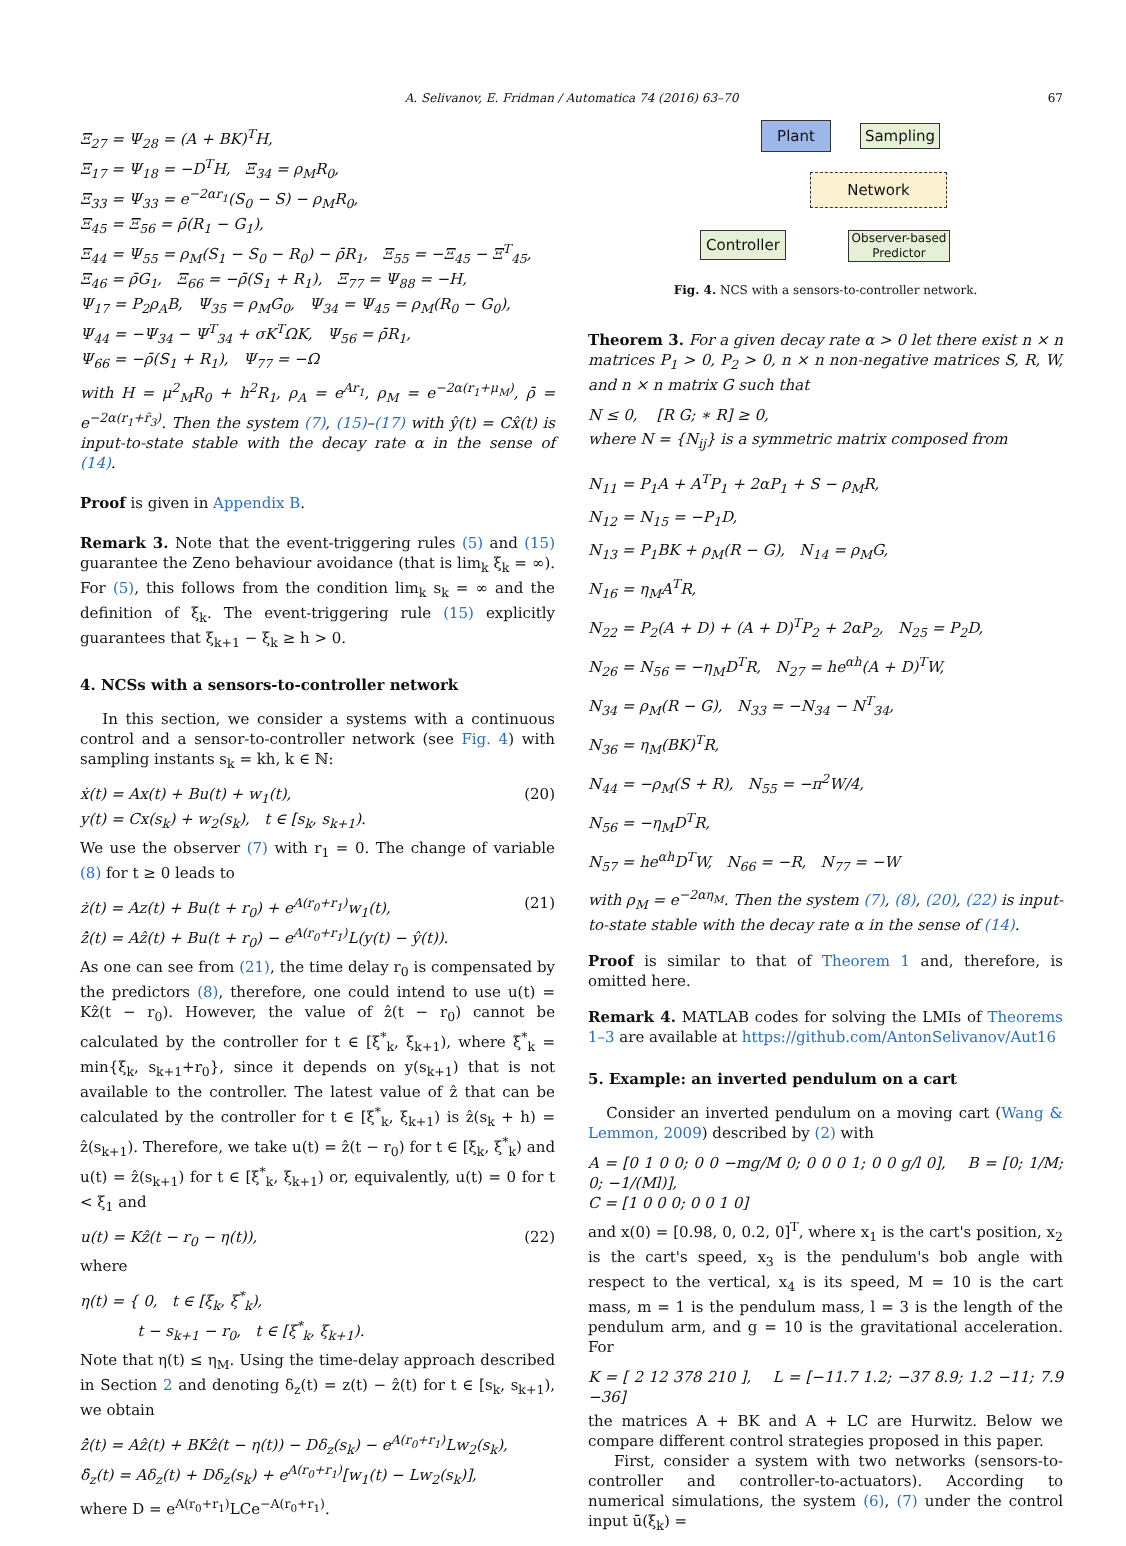A. Selivanov, E. Fridman / Automatica 74 (2016) 63–70 67
Ξ<sub>27</sub> = Ψ<sub>28</sub> = (A + BK)<sup>T</sup>H,
Ξ<sub>17</sub> = Ψ<sub>18</sub> = −D<sup>T</sup>H, Ξ<sub>34</sub> = ρ<sub>M</sub>R<sub>0</sub>,
Ξ<sub>33</sub> = Ψ<sub>33</sub> = e<sup>−2αr<sub>1</sub></sup>(S<sub>0</sub> − S) − ρ<sub>M</sub>R<sub>0</sub>,
Ξ<sub>45</sub> = Ξ<sub>56</sub> = ρ̄(R<sub>1</sub> − G<sub>1</sub>),
Ξ<sub>44</sub> = Ψ<sub>55</sub> = ρ<sub>M</sub>(S<sub>1</sub> − S<sub>0</sub> − R<sub>0</sub>) − ρ̄R<sub>1</sub>, Ξ<sub>55</sub> = −Ξ<sub>45</sub> − Ξ<sup>T</sup><sub>45</sub>,
Ξ<sub>46</sub> = ρ̄G<sub>1</sub>, Ξ<sub>66</sub> = −ρ̄(S<sub>1</sub> + R<sub>1</sub>), Ξ<sub>77</sub> = Ψ<sub>88</sub> = −H,
Ψ<sub>17</sub> = P<sub>2</sub>ρ<sub>A</sub>B, Ψ<sub>35</sub> = ρ<sub>M</sub>G<sub>0</sub>, Ψ<sub>34</sub> = Ψ<sub>45</sub> = ρ<sub>M</sub>(R<sub>0</sub> − G<sub>0</sub>),
Ψ<sub>44</sub> = −Ψ<sub>34</sub> − Ψ<sup>T</sup><sub>34</sub> + σK<sup>T</sup>ΩK, Ψ<sub>56</sub> = ρ̄R<sub>1</sub>,
Ψ<sub>66</sub> = −ρ̄(S<sub>1</sub> + R<sub>1</sub>), Ψ<sub>77</sub> = −Ω
with H = μ<sup>2</sup><sub>M</sub>R<sub>0</sub> + h<sup>2</sup>R<sub>1</sub>, ρ<sub>A</sub> = e<sup>Ar<sub>1</sub></sup>, ρ<sub>M</sub> = e<sup>−2α(r<sub>1</sub>+μ<sub>M</sub>)</sup>, ρ̄ = e<sup>−2α(r<sub>1</sub>+r̄<sub>3</sub>)</sup>. Then the system (7), (15)–(17) with ŷ(t) = Cx̂(t) is input-to-state stable with the decay rate α in the sense of (14).
Proof is given in Appendix B.
Remark 3. Note that the event-triggering rules (5) and (15) guarantee the Zeno behaviour avoidance (that is lim<sub>k</sub> ξ<sub>k</sub> = ∞). For (5), this follows from the condition lim<sub>k</sub> s<sub>k</sub> = ∞ and the definition of ξ<sub>k</sub>. The event-triggering rule (15) explicitly guarantees that ξ<sub>k+1</sub> − ξ<sub>k</sub> ≥ h > 0.
4. NCSs with a sensors-to-controller network
In this section, we consider a systems with a continuous control and a sensor-to-controller network (see Fig. 4) with sampling instants s<sub>k</sub> = kh, k ∈ ℕ:
(20) ẋ(t) = Ax(t) + Bu(t) + w<sub>1</sub>(t),
y(t) = Cx(s<sub>k</sub>) + w<sub>2</sub>(s<sub>k</sub>), t ∈ [s<sub>k</sub>, s<sub>k+1</sub>).
We use the observer (7) with r<sub>1</sub> = 0. The change of variable (8) for t ≥ 0 leads to
(21) ż(t) = Az(t) + Bu(t + r<sub>0</sub>) + e<sup>A(r<sub>0</sub>+r<sub>1</sub>)</sup>w<sub>1</sub>(t),
ẑ̇(t) = Aẑ(t) + Bu(t + r<sub>0</sub>) − e<sup>A(r<sub>0</sub>+r<sub>1</sub>)</sup>L(y(t) − ŷ(t)).
As one can see from (21), the time delay r<sub>0</sub> is compensated by the predictors (8), therefore, one could intend to use u(t) = Kẑ(t − r<sub>0</sub>). However, the value of ẑ(t − r<sub>0</sub>) cannot be calculated by the controller for t ∈ [ξ<sup>*</sup><sub>k</sub>, ξ<sub>k+1</sub>), where ξ<sup>*</sup><sub>k</sub> = min{ξ<sub>k</sub>, s<sub>k+1</sub>+r<sub>0</sub>}, since it depends on y(s<sub>k+1</sub>) that is not available to the controller. The latest value of ẑ that can be calculated by the controller for t ∈ [ξ<sup>*</sup><sub>k</sub>, ξ<sub>k+1</sub>) is ẑ(s<sub>k</sub> + h) = ẑ(s<sub>k+1</sub>). Therefore, we take u(t) = ẑ(t − r<sub>0</sub>) for t ∈ [ξ<sub>k</sub>, ξ<sup>*</sup><sub>k</sub>) and u(t) = ẑ(s<sub>k+1</sub>) for t ∈ [ξ<sup>*</sup><sub>k</sub>, ξ<sub>k+1</sub>) or, equivalently, u(t) = 0 for t < ξ<sub>1</sub> and
(22) u(t) = Kẑ(t − r<sub>0</sub> − η(t)),
where
η(t) = { 0, t ∈ [ξ<sub>k</sub>, ξ<sup>*</sup><sub>k</sub>),
t − s<sub>k+1</sub> − r<sub>0</sub>, t ∈ [ξ<sup>*</sup><sub>k</sub>, ξ<sub>k+1</sub>).
Note that η(t) ≤ η<sub>M</sub>. Using the time-delay approach described in Section 2 and denoting δ<sub>z</sub>(t) = z(t) − ẑ(t) for t ∈ [s<sub>k</sub>, s<sub>k+1</sub>), we obtain
ẑ̇(t) = Aẑ(t) + BKẑ(t − η(t)) − Dδ<sub>z</sub>(s<sub>k</sub>) − e<sup>A(r<sub>0</sub>+r<sub>1</sub>)</sup>Lw<sub>2</sub>(s<sub>k</sub>),
δ̇<sub>z</sub>(t) = Aδ<sub>z</sub>(t) + Dδ<sub>z</sub>(s<sub>k</sub>) + e<sup>A(r<sub>0</sub>+r<sub>1</sub>)</sup>[w<sub>1</sub>(t) − Lw<sub>2</sub>(s<sub>k</sub>)],
where D = e<sup>A(r<sub>0</sub>+r<sub>1</sub>)</sup>LCe<sup>−A(r<sub>0</sub>+r<sub>1</sub>)</sup>.
Plant Sampling
Network
Controller
Observer-based Predictor
Fig. 4. NCS with a sensors-to-controller network.
Theorem 3. For a given decay rate α > 0 let there exist n × n matrices P<sub>1</sub> > 0, P<sub>2</sub> > 0, n × n non-negative matrices S, R, W, and n × n matrix G such that
N ≤ 0, [R G; ∗ R] ≥ 0,
where N = {N<sub>ij</sub>} is a symmetric matrix composed from
N<sub>11</sub> = P<sub>1</sub>A + A<sup>T</sup>P<sub>1</sub> + 2αP<sub>1</sub> + S − ρ<sub>M</sub>R,
N<sub>12</sub> = N<sub>15</sub> = −P<sub>1</sub>D,
N<sub>13</sub> = P<sub>1</sub>BK + ρ<sub>M</sub>(R − G), N<sub>14</sub> = ρ<sub>M</sub>G,
N<sub>16</sub> = η<sub>M</sub>A<sup>T</sup>R,
N<sub>22</sub> = P<sub>2</sub>(A + D) + (A + D)<sup>T</sup>P<sub>2</sub> + 2αP<sub>2</sub>, N<sub>25</sub> = P<sub>2</sub>D,
N<sub>26</sub> = N<sub>56</sub> = −η<sub>M</sub>D<sup>T</sup>R, N<sub>27</sub> = he<sup>αh</sup>(A + D)<sup>T</sup>W,
N<sub>34</sub> = ρ<sub>M</sub>(R − G), N<sub>33</sub> = −N<sub>34</sub> − N<sup>T</sup><sub>34</sub>,
N<sub>36</sub> = η<sub>M</sub>(BK)<sup>T</sup>R,
N<sub>44</sub> = −ρ<sub>M</sub>(S + R), N<sub>55</sub> = −π<sup>2</sup>W/4,
N<sub>56</sub> = −η<sub>M</sub>D<sup>T</sup>R,
N<sub>57</sub> = he<sup>αh</sup>D<sup>T</sup>W, N<sub>66</sub> = −R, N<sub>77</sub> = −W
with ρ<sub>M</sub> = e<sup>−2αη<sub>M</sub></sup>. Then the system (7), (8), (20), (22) is input-to-state stable with the decay rate α in the sense of (14).
Proof is similar to that of Theorem 1 and, therefore, is omitted here.
Remark 4. MATLAB codes for solving the LMIs of Theorems 1–3 are available at https://github.com/AntonSelivanov/Aut16
5. Example: an inverted pendulum on a cart
Consider an inverted pendulum on a moving cart (Wang & Lemmon, 2009) described by (2) with
A = [0 1 0 0; 0 0 −mg/M 0; 0 0 0 1; 0 0 g/l 0], B = [0; 1/M; 0; −1/(Ml)],
C = [1 0 0 0; 0 0 1 0]
and x(0) = [0.98, 0, 0.2, 0]<sup>T</sup>, where x<sub>1</sub> is the cart's position, x<sub>2</sub> is the cart's speed, x<sub>3</sub> is the pendulum's bob angle with respect to the vertical, x<sub>4</sub> is its speed, M = 10 is the cart mass, m = 1 is the pendulum mass, l = 3 is the length of the pendulum arm, and g = 10 is the gravitational acceleration. For
K = [ 2 12 378 210 ], L = [−11.7 1.2; −37 8.9; 1.2 −11; 7.9 −36]
the matrices A + BK and A + LC are Hurwitz. Below we compare different control strategies proposed in this paper.
First, consider a system with two networks (sensors-to-controller and controller-to-actuators). According to numerical simulations, the system (6), (7) under the control input ū(ξ<sub>k</sub>) =